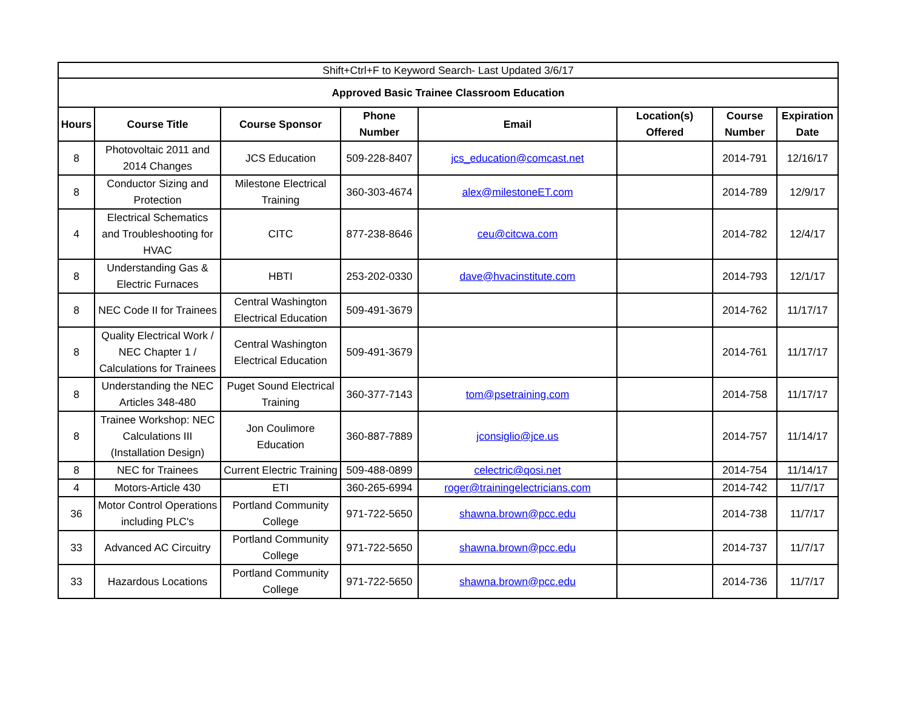| Shift+Ctrl+F to Keyword Search- Last Updated 3/6/17 | | | | | | | |
| Approved Basic Trainee Classroom Education | | | | | | | |
| Hours | Course Title | Course Sponsor | Phone Number | Email | Location(s) Offered | Course Number | Expiration Date |
| 8 | Photovoltaic 2011 and 2014 Changes | JCS Education | 509-228-8407 | jcs_education@comcast.net | | 2014-791 | 12/16/17 |
| 8 | Conductor Sizing and Protection | Milestone Electrical Training | 360-303-4674 | alex@milestoneET.com | | 2014-789 | 12/9/17 |
| 4 | Electrical Schematics and Troubleshooting for HVAC | CITC | 877-238-8646 | ceu@citcwa.com | | 2014-782 | 12/4/17 |
| 8 | Understanding Gas & Electric Furnaces | HBTI | 253-202-0330 | dave@hvacinstitute.com | | 2014-793 | 12/1/17 |
| 8 | NEC Code II for Trainees | Central Washington Electrical Education | 509-491-3679 | | | 2014-762 | 11/17/17 |
| 8 | Quality Electrical Work / NEC Chapter 1 / Calculations for Trainees | Central Washington Electrical Education | 509-491-3679 | | | 2014-761 | 11/17/17 |
| 8 | Understanding the NEC Articles 348-480 | Puget Sound Electrical Training | 360-377-7143 | tom@psetraining.com | | 2014-758 | 11/17/17 |
| 8 | Trainee Workshop: NEC Calculations III (Installation Design) | Jon Coulimore Education | 360-887-7889 | jconsiglio@jce.us | | 2014-757 | 11/14/17 |
| 8 | NEC for Trainees | Current Electric Training | 509-488-0899 | celectric@qosi.net | | 2014-754 | 11/14/17 |
| 4 | Motors-Article 430 | ETI | 360-265-6994 | roger@trainingelectricians.com | | 2014-742 | 11/7/17 |
| 36 | Motor Control Operations including PLC's | Portland Community College | 971-722-5650 | shawna.brown@pcc.edu | | 2014-738 | 11/7/17 |
| 33 | Advanced AC Circuitry | Portland Community College | 971-722-5650 | shawna.brown@pcc.edu | | 2014-737 | 11/7/17 |
| 33 | Hazardous Locations | Portland Community College | 971-722-5650 | shawna.brown@pcc.edu | | 2014-736 | 11/7/17 |